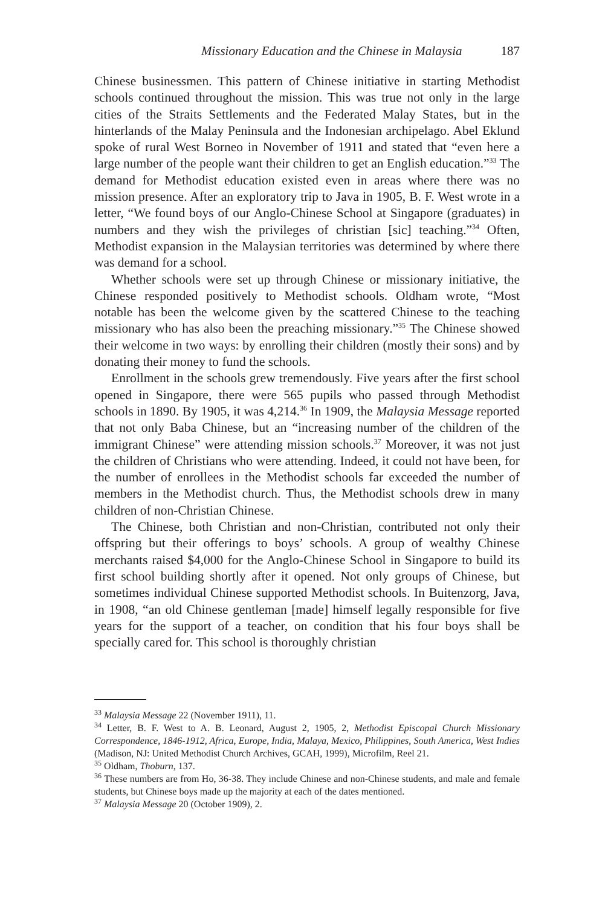Missionary Education and the Chinese in Malaysia 187
Chinese businessmen. This pattern of Chinese initiative in starting Methodist schools continued throughout the mission. This was true not only in the large cities of the Straits Settlements and the Federated Malay States, but in the hinterlands of the Malay Peninsula and the Indonesian archipelago. Abel Eklund spoke of rural West Borneo in November of 1911 and stated that “even here a large number of the people want their children to get an English education.”<sup>33</sup> The demand for Methodist education existed even in areas where there was no mission presence. After an exploratory trip to Java in 1905, B. F. West wrote in a letter, “We found boys of our Anglo-Chinese School at Singapore (graduates) in numbers and they wish the privileges of christian [sic] teaching.”<sup>34</sup> Often, Methodist expansion in the Malaysian territories was determined by where there was demand for a school.
Whether schools were set up through Chinese or missionary initiative, the Chinese responded positively to Methodist schools. Oldham wrote, “Most notable has been the welcome given by the scattered Chinese to the teaching missionary who has also been the preaching missionary.”<sup>35</sup> The Chinese showed their welcome in two ways: by enrolling their children (mostly their sons) and by donating their money to fund the schools.
Enrollment in the schools grew tremendously. Five years after the first school opened in Singapore, there were 565 pupils who passed through Methodist schools in 1890. By 1905, it was 4,214.<sup>36</sup> In 1909, the Malaysia Message reported that not only Baba Chinese, but an “increasing number of the children of the immigrant Chinese” were attending mission schools.<sup>37</sup> Moreover, it was not just the children of Christians who were attending. Indeed, it could not have been, for the number of enrollees in the Methodist schools far exceeded the number of members in the Methodist church. Thus, the Methodist schools drew in many children of non-Christian Chinese.
The Chinese, both Christian and non-Christian, contributed not only their offspring but their offerings to boys’ schools. A group of wealthy Chinese merchants raised $4,000 for the Anglo-Chinese School in Singapore to build its first school building shortly after it opened. Not only groups of Chinese, but sometimes individual Chinese supported Methodist schools. In Buitenzorg, Java, in 1908, “an old Chinese gentleman [made] himself legally responsible for five years for the support of a teacher, on condition that his four boys shall be specially cared for. This school is thoroughly christian
<sup>33</sup> Malaysia Message 22 (November 1911), 11.
<sup>34</sup> Letter, B. F. West to A. B. Leonard, August 2, 1905, 2, Methodist Episcopal Church Missionary Correspondence, 1846-1912, Africa, Europe, India, Malaya, Mexico, Philippines, South America, West Indies (Madison, NJ: United Methodist Church Archives, GCAH, 1999), Microfilm, Reel 21.
<sup>35</sup> Oldham, Thoburn, 137.
<sup>36</sup> These numbers are from Ho, 36-38. They include Chinese and non-Chinese students, and male and female students, but Chinese boys made up the majority at each of the dates mentioned.
<sup>37</sup> Malaysia Message 20 (October 1909), 2.